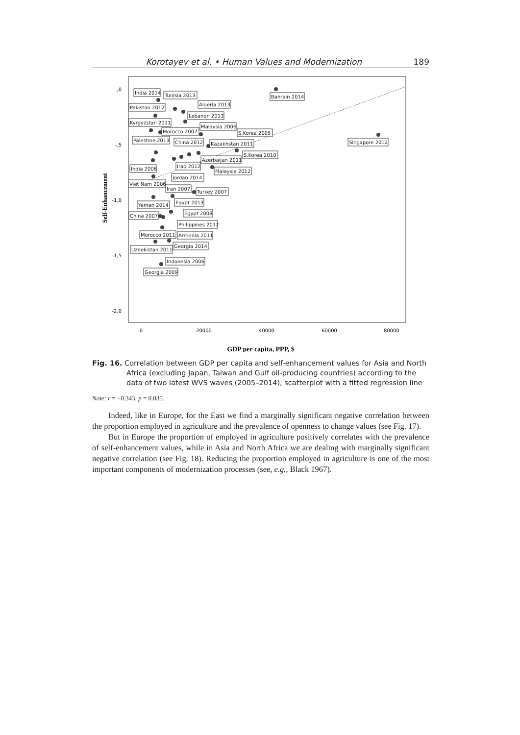Korotayev et al. • Human Values and Modernization 189
,0
-,5
-1,0
-1,5
-2,0
0
20000
40000
60000
80000
Self-Enhancement
GDP per capita, PPP, $
India 2014
Tunisia 2013
Pakistan 2012
Algeria 2013
Lebanon 2013
Kyrgyzstan 2011
Morocco 2007
Malaysia 2006
S.Korea 2005
Bahrain 2014
Palestine 2013
China 2012
Kazakhstan 2011
Singapore 2012
S.Korea 2010
Azerbaijan 2011
Iraq 2012
Malaysia 2012
India 2006
Jordan 2014
Viet Nam 2006
Iran 2007
Turkey 2007
Egypt 2013
Yemen 2014
Egypt 2008
China 2007
Philippines 2012
Morocco 2011
Armenia 2011
Georgia 2014
Uzbekistan 2011
Indonesia 2006
Georgia 2009
Fig. 16. Correlation between GDP per capita and self-enhancement values for Asia and North Africa (excluding Japan, Taiwan and Gulf oil-producing countries) according to the data of two latest WVS waves (2005–2014), scatterplot with a fitted regression line
Note: r = +0.343, p = 0.035.
Indeed, like in Europe, for the East we find a marginally significant negative correlation between the proportion employed in agriculture and the prevalence of openness to change values (see Fig. 17).
But in Europe the proportion of employed in agriculture positively correlates with the prevalence of self-enhancement values, while in Asia and North Africa we are dealing with marginally significant negative correlation (see Fig. 18). Reducing the proportion employed in agriculture is one of the most important components of modernization processes (see, e.g., Black 1967).